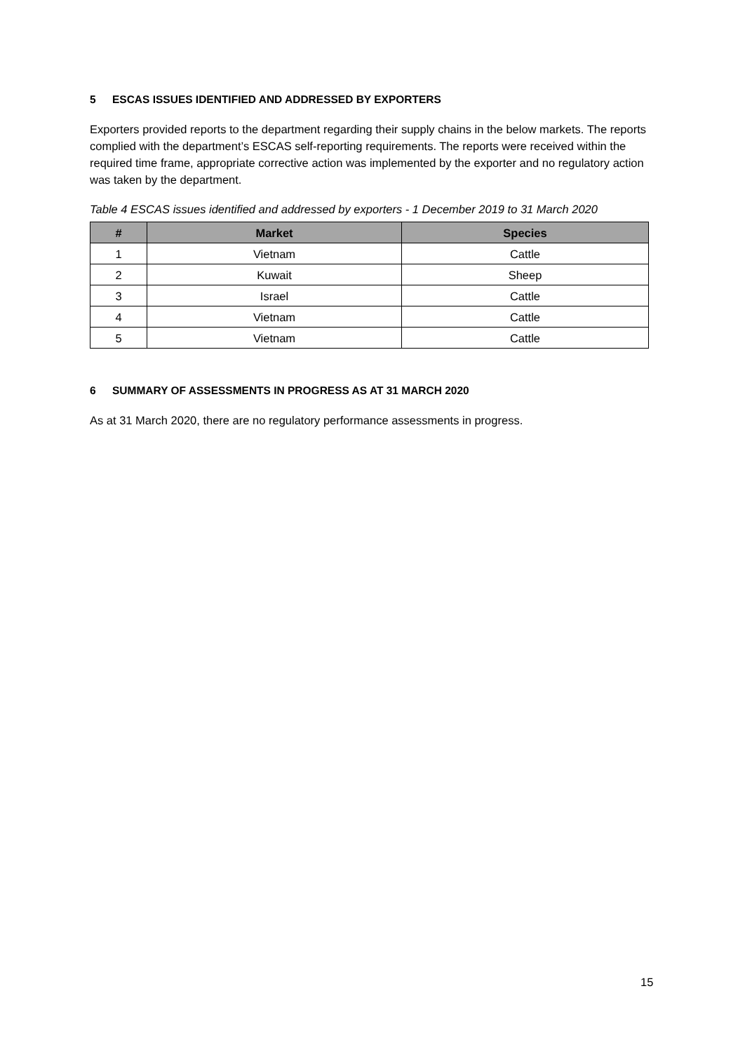5 ESCAS ISSUES IDENTIFIED AND ADDRESSED BY EXPORTERS
Exporters provided reports to the department regarding their supply chains in the below markets. The reports complied with the department’s ESCAS self-reporting requirements. The reports were received within the required time frame, appropriate corrective action was implemented by the exporter and no regulatory action was taken by the department.
Table 4 ESCAS issues identified and addressed by exporters - 1 December 2019 to 31 March 2020
| # | Market | Species |
| --- | --- | --- |
| 1 | Vietnam | Cattle |
| 2 | Kuwait | Sheep |
| 3 | Israel | Cattle |
| 4 | Vietnam | Cattle |
| 5 | Vietnam | Cattle |
6 SUMMARY OF ASSESSMENTS IN PROGRESS AS AT 31 MARCH 2020
As at 31 March 2020, there are no regulatory performance assessments in progress.
15